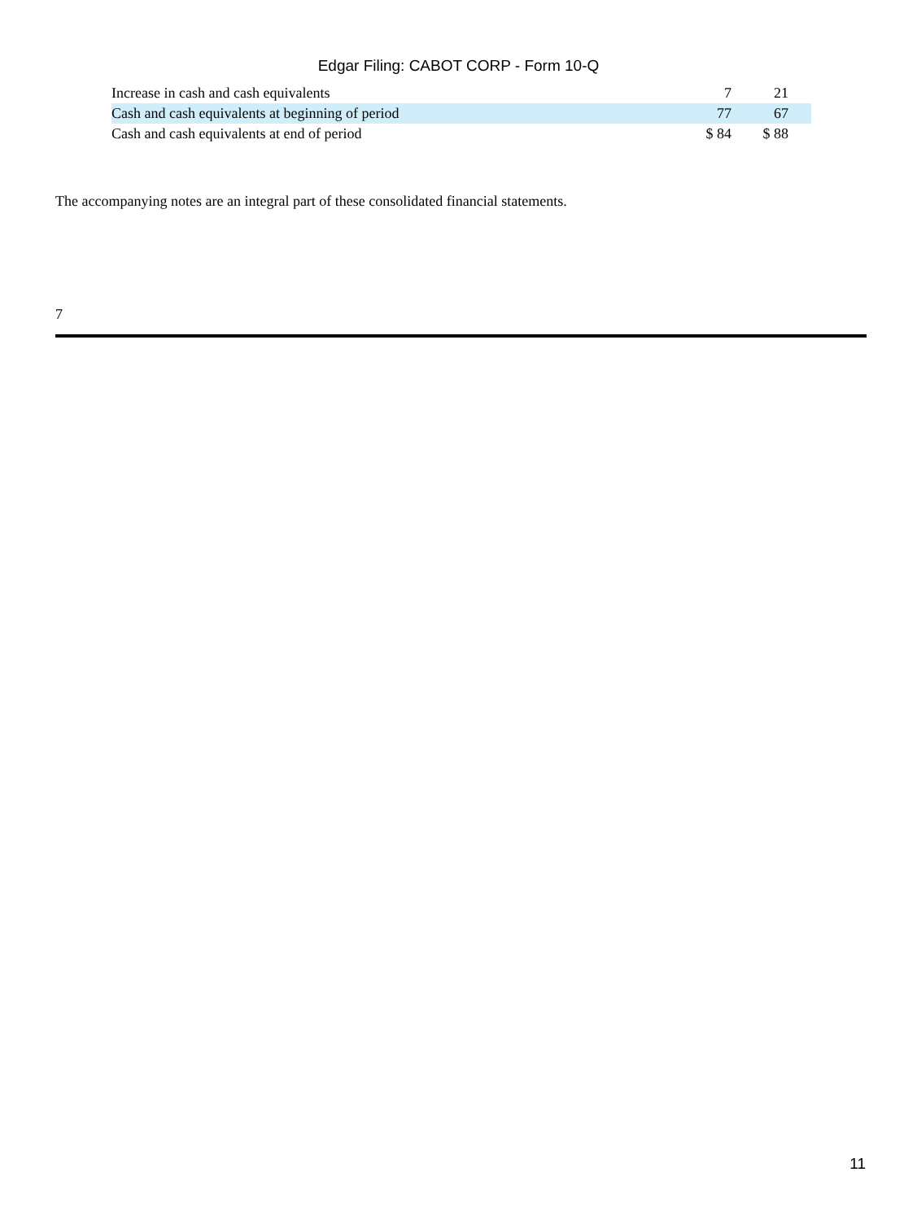Edgar Filing: CABOT CORP - Form 10-Q
| Increase in cash and cash equivalents | 7 | | 21 | |
| Cash and cash equivalents at beginning of period | 77 | | 67 | |
| Cash and cash equivalents at end of period | $ 84 | | $ 88 | |
The accompanying notes are an integral part of these consolidated financial statements.
7
11